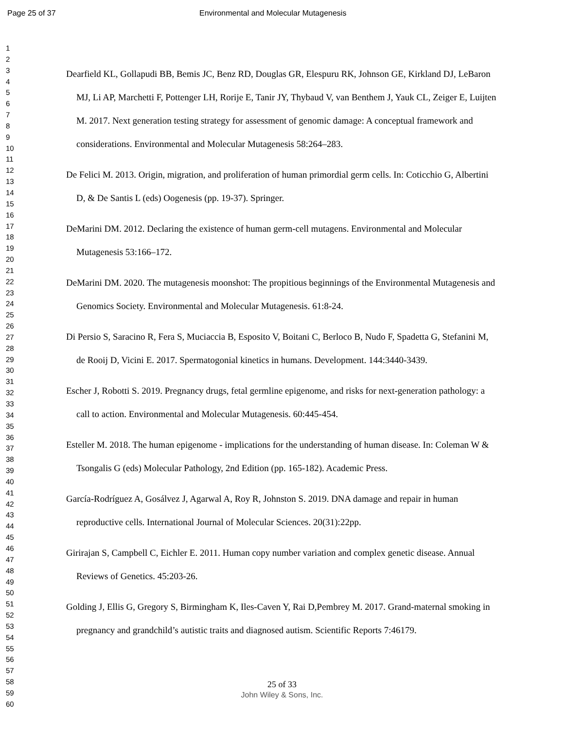Page 25 of 37 Environmental and Molecular Mutagenesis
1
2
3
4
5
6
7
8
9
10
11
12
13
14
15
16
17
18
19
20
21
22
23
24
25
26
27
28
29
30
31
32
33
34
35
36
37
38
39
40
41
42
43
44
45
46
47
48
49
50
51
52
53
54
55
56
57
58
59
60
Dearfield KL, Gollapudi BB, Bemis JC, Benz RD, Douglas GR, Elespuru RK, Johnson GE, Kirkland DJ, LeBaron MJ, Li AP, Marchetti F, Pottenger LH, Rorije E, Tanir JY, Thybaud V, van Benthem J, Yauk CL, Zeiger E, Luijten M. 2017. Next generation testing strategy for assessment of genomic damage: A conceptual framework and considerations. Environmental and Molecular Mutagenesis 58:264–283.
De Felici M. 2013. Origin, migration, and proliferation of human primordial germ cells. In: Coticchio G, Albertini D, & De Santis L (eds) Oogenesis (pp. 19-37). Springer.
DeMarini DM. 2012. Declaring the existence of human germ-cell mutagens. Environmental and Molecular Mutagenesis 53:166–172.
DeMarini DM. 2020. The mutagenesis moonshot: The propitious beginnings of the Environmental Mutagenesis and Genomics Society. Environmental and Molecular Mutagenesis. 61:8-24.
Di Persio S, Saracino R, Fera S, Muciaccia B, Esposito V, Boitani C, Berloco B, Nudo F, Spadetta G, Stefanini M, de Rooij D, Vicini E. 2017. Spermatogonial kinetics in humans. Development. 144:3440-3439.
Escher J, Robotti S. 2019. Pregnancy drugs, fetal germline epigenome, and risks for next-generation pathology: a call to action. Environmental and Molecular Mutagenesis. 60:445-454.
Esteller M. 2018. The human epigenome - implications for the understanding of human disease. In: Coleman W & Tsongalis G (eds) Molecular Pathology, 2nd Edition (pp. 165-182). Academic Press.
García-Rodríguez A, Gosálvez J, Agarwal A, Roy R, Johnston S. 2019. DNA damage and repair in human reproductive cells. International Journal of Molecular Sciences. 20(31):22pp.
Girirajan S, Campbell C, Eichler E. 2011. Human copy number variation and complex genetic disease. Annual Reviews of Genetics. 45:203-26.
Golding J, Ellis G, Gregory S, Birmingham K, Iles-Caven Y, Rai D,Pembrey M. 2017. Grand-maternal smoking in pregnancy and grandchild’s autistic traits and diagnosed autism. Scientific Reports 7:46179.
25 of 33
John Wiley & Sons, Inc.